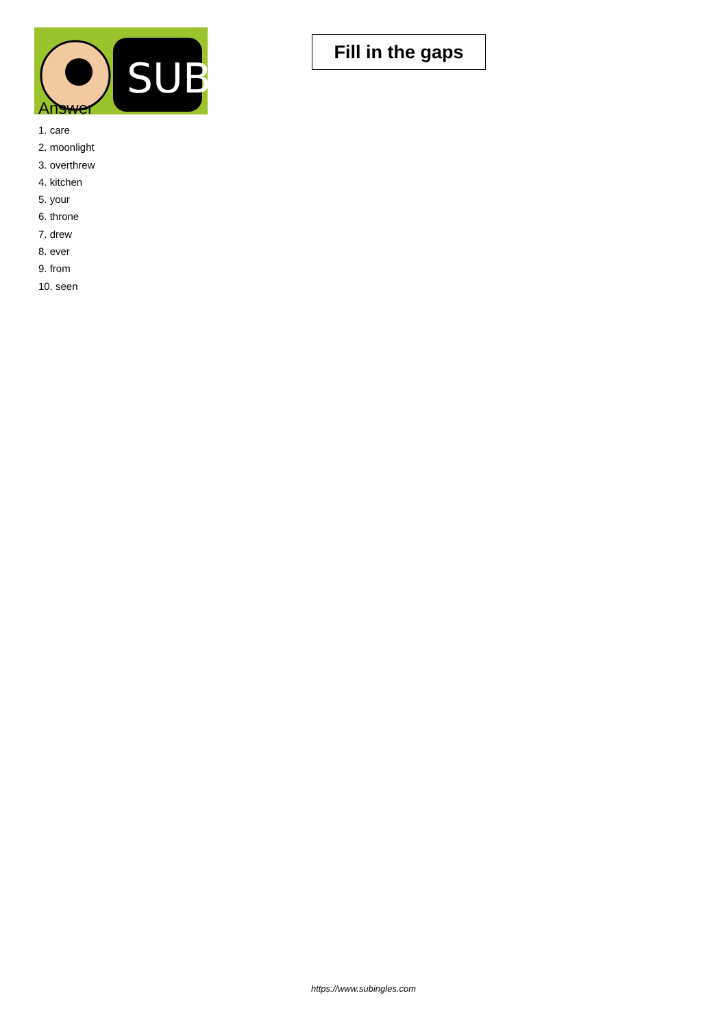SUB
Fill in the gaps
Answer
1. care
2. moonlight
3. overthrew
4. kitchen
5. your
6. throne
7. drew
8. ever
9. from
10. seen
https://www.subingles.com